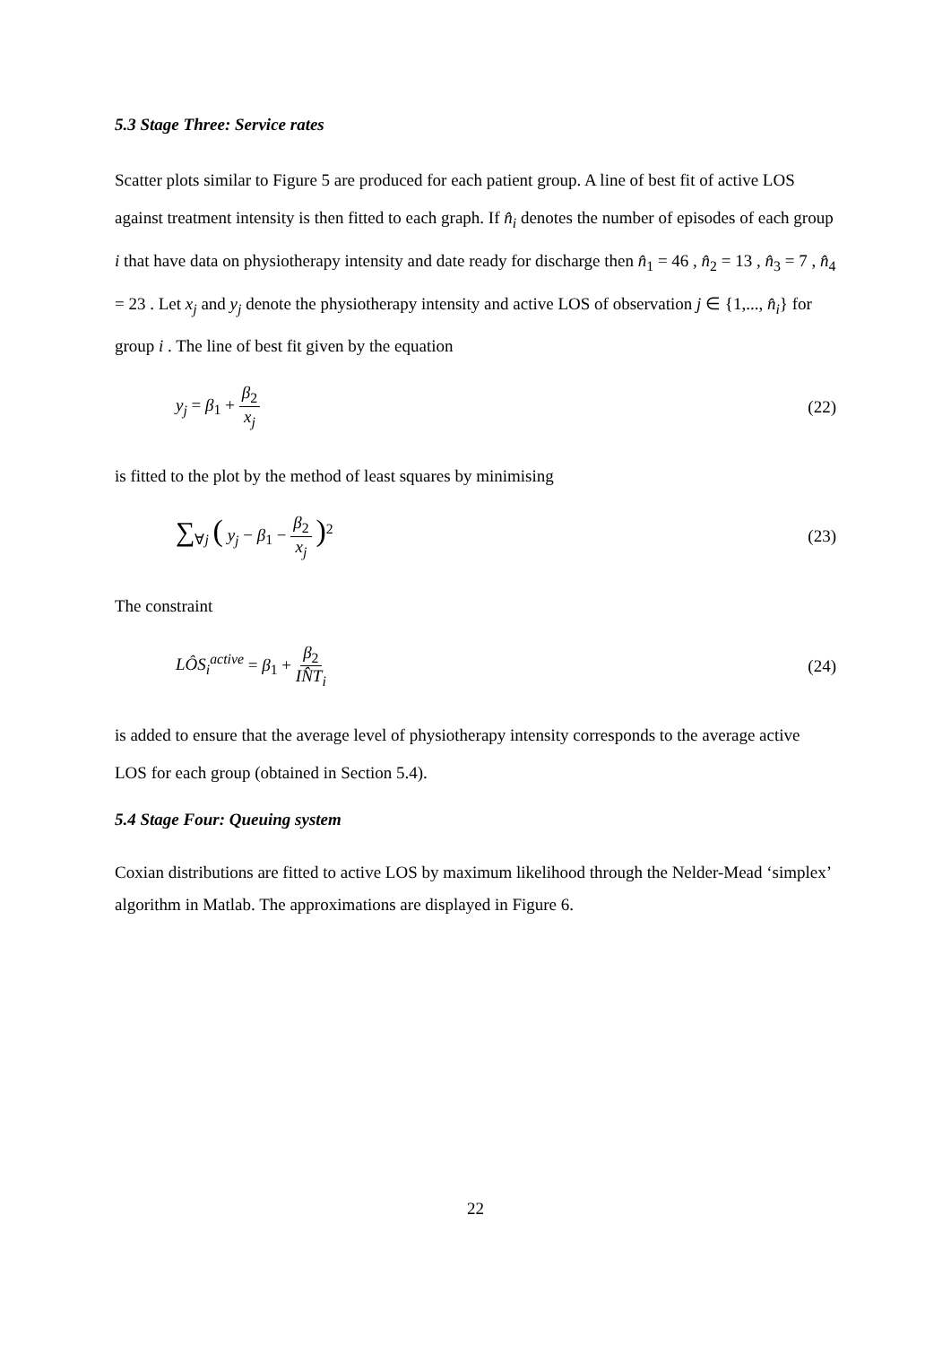5.3 Stage Three: Service rates
Scatter plots similar to Figure 5 are produced for each patient group. A line of best fit of active LOS against treatment intensity is then fitted to each graph. If n̂<sub>i</sub> denotes the number of episodes of each group i that have data on physiotherapy intensity and date ready for discharge then n̂<sub>1</sub> = 46 , n̂<sub>2</sub> = 13 , n̂<sub>3</sub> = 7 , n̂<sub>4</sub> = 23 . Let x<sub>j</sub> and y<sub>j</sub> denote the physiotherapy intensity and active LOS of observation j ∈ {1,..., n̂<sub>i</sub>} for group i . The line of best fit given by the equation
y<sub>j</sub> = β<sub>1</sub> + β<sub>2</sub> x<sub>j</sub> (22)
is fitted to the plot by the method of least squares by minimising
∑<sub>∀j</sub> ( y<sub>j</sub> − β<sub>1</sub> − β<sub>2</sub> x<sub>j</sub> )<sup>2</sup> (23)
The constraint
LÔS<sub>i</sub><sup>active</sup> = β<sub>1</sub> + β<sub>2</sub> IN̂T<sub>i</sub> (24)
is added to ensure that the average level of physiotherapy intensity corresponds to the average active LOS for each group (obtained in Section 5.4).
5.4 Stage Four: Queuing system
Coxian distributions are fitted to active LOS by maximum likelihood through the Nelder-Mead ‘simplex’ algorithm in Matlab. The approximations are displayed in Figure 6.
22